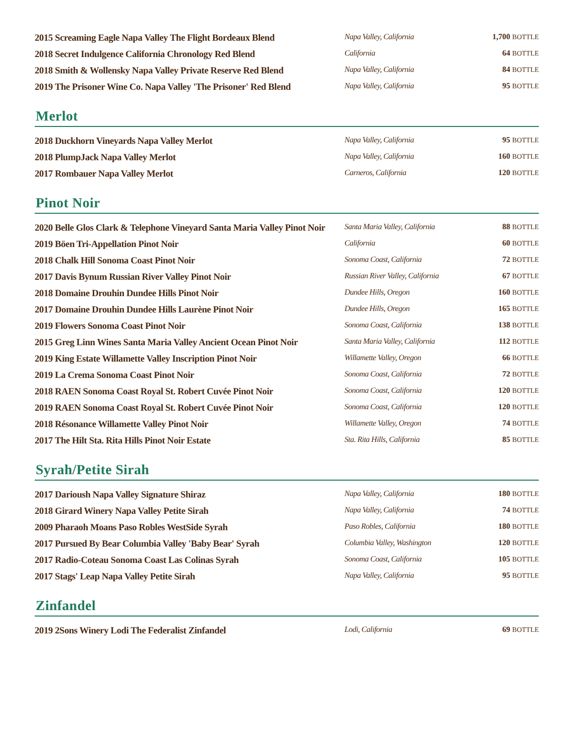| 2015 Screaming Eagle Napa Valley The Flight Bordeaux Blend | Napa Valley, California | 1,700 BOTTLE |
| 2018 Secret Indulgence California Chronology Red Blend | California | 64 BOTTLE |
| 2018 Smith & Wollensky Napa Valley Private Reserve Red Blend | Napa Valley, California | 84 BOTTLE |
| 2019 The Prisoner Wine Co. Napa Valley 'The Prisoner' Red Blend | Napa Valley, California | 95 BOTTLE |
Merlot
| 2018 Duckhorn Vineyards Napa Valley Merlot | Napa Valley, California | 95 BOTTLE |
| 2018 PlumpJack Napa Valley Merlot | Napa Valley, California | 160 BOTTLE |
| 2017 Rombauer Napa Valley Merlot | Carneros, California | 120 BOTTLE |
Pinot Noir
| 2020 Belle Glos Clark & Telephone Vineyard Santa Maria Valley Pinot Noir | Santa Maria Valley, California | 88 BOTTLE |
| 2019 Böen Tri-Appellation Pinot Noir | California | 60 BOTTLE |
| 2018 Chalk Hill Sonoma Coast Pinot Noir | Sonoma Coast, California | 72 BOTTLE |
| 2017 Davis Bynum Russian River Valley Pinot Noir | Russian River Valley, California | 67 BOTTLE |
| 2018 Domaine Drouhin Dundee Hills Pinot Noir | Dundee Hills, Oregon | 160 BOTTLE |
| 2017 Domaine Drouhin Dundee Hills Laurène Pinot Noir | Dundee Hills, Oregon | 165 BOTTLE |
| 2019 Flowers Sonoma Coast Pinot Noir | Sonoma Coast, California | 138 BOTTLE |
| 2015 Greg Linn Wines Santa Maria Valley Ancient Ocean Pinot Noir | Santa Maria Valley, California | 112 BOTTLE |
| 2019 King Estate Willamette Valley Inscription Pinot Noir | Willamette Valley, Oregon | 66 BOTTLE |
| 2019 La Crema Sonoma Coast Pinot Noir | Sonoma Coast, California | 72 BOTTLE |
| 2018 RAEN Sonoma Coast Royal St. Robert Cuvée Pinot Noir | Sonoma Coast, California | 120 BOTTLE |
| 2019 RAEN Sonoma Coast Royal St. Robert Cuvée Pinot Noir | Sonoma Coast, California | 120 BOTTLE |
| 2018 Résonance Willamette Valley Pinot Noir | Willamette Valley, Oregon | 74 BOTTLE |
| 2017 The Hilt Sta. Rita Hills Pinot Noir Estate | Sta. Rita Hills, California | 85 BOTTLE |
Syrah/Petite Sirah
| 2017 Darioush Napa Valley Signature Shiraz | Napa Valley, California | 180 BOTTLE |
| 2018 Girard Winery Napa Valley Petite Sirah | Napa Valley, California | 74 BOTTLE |
| 2009 Pharaoh Moans Paso Robles WestSide Syrah | Paso Robles, California | 180 BOTTLE |
| 2017 Pursued By Bear Columbia Valley 'Baby Bear' Syrah | Columbia Valley, Washington | 120 BOTTLE |
| 2017 Radio-Coteau Sonoma Coast Las Colinas Syrah | Sonoma Coast, California | 105 BOTTLE |
| 2017 Stags' Leap Napa Valley Petite Sirah | Napa Valley, California | 95 BOTTLE |
Zinfandel
| 2019 2Sons Winery Lodi The Federalist Zinfandel | Lodi, California | 69 BOTTLE |